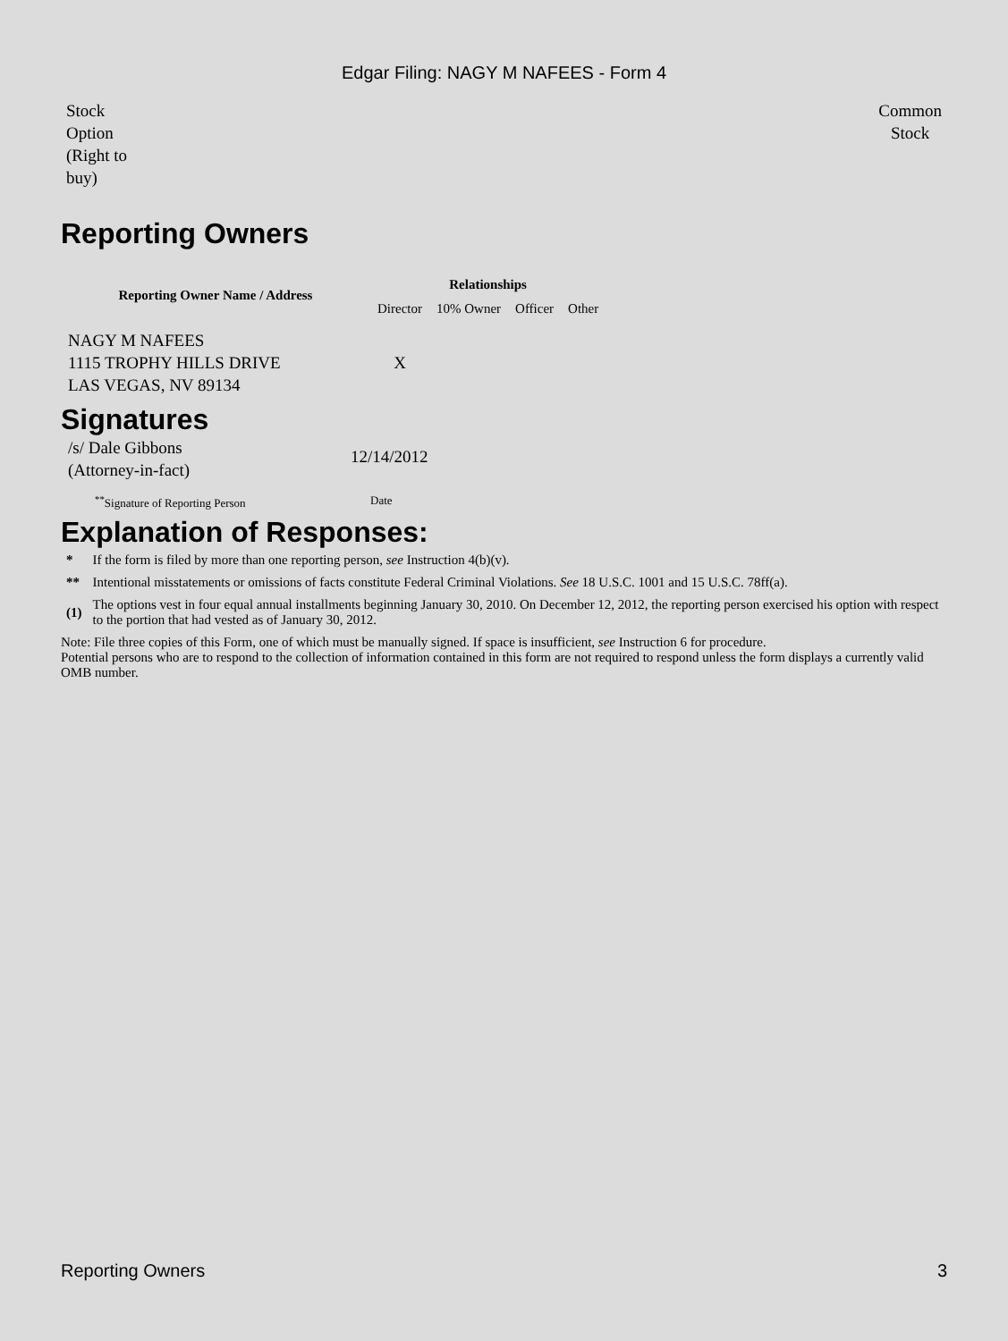Edgar Filing: NAGY M NAFEES - Form 4
Stock
Option
(Right to
buy)
Common
Stock
Reporting Owners
| Reporting Owner Name / Address | Relationships | | | |
| --- | --- | --- | --- | --- |
| | Director | 10% Owner | Officer | Other |
| NAGY M NAFEES 1115 TROPHY HILLS DRIVE LAS VEGAS, NV 89134 | X | | | |
Signatures
| /s/ Dale Gibbons (Attorney-in-fact) | 12/14/2012 |
| <sup>**</sup> Signature of Reporting Person | Date |
Explanation of Responses:
| * | If the form is filed by more than one reporting person, see Instruction 4(b)(v). |
| ** | Intentional misstatements or omissions of facts constitute Federal Criminal Violations. See 18 U.S.C. 1001 and 15 U.S.C. 78ff(a). |
| (1) | The options vest in four equal annual installments beginning January 30, 2010. On December 12, 2012, the reporting person exercised his option with respect to the portion that had vested as of January 30, 2012. |
Note: File three copies of this Form, one of which must be manually signed. If space is insufficient, see Instruction 6 for procedure.
Potential persons who are to respond to the collection of information contained in this form are not required to respond unless the form displays a currently valid OMB number.
Reporting Owners 3